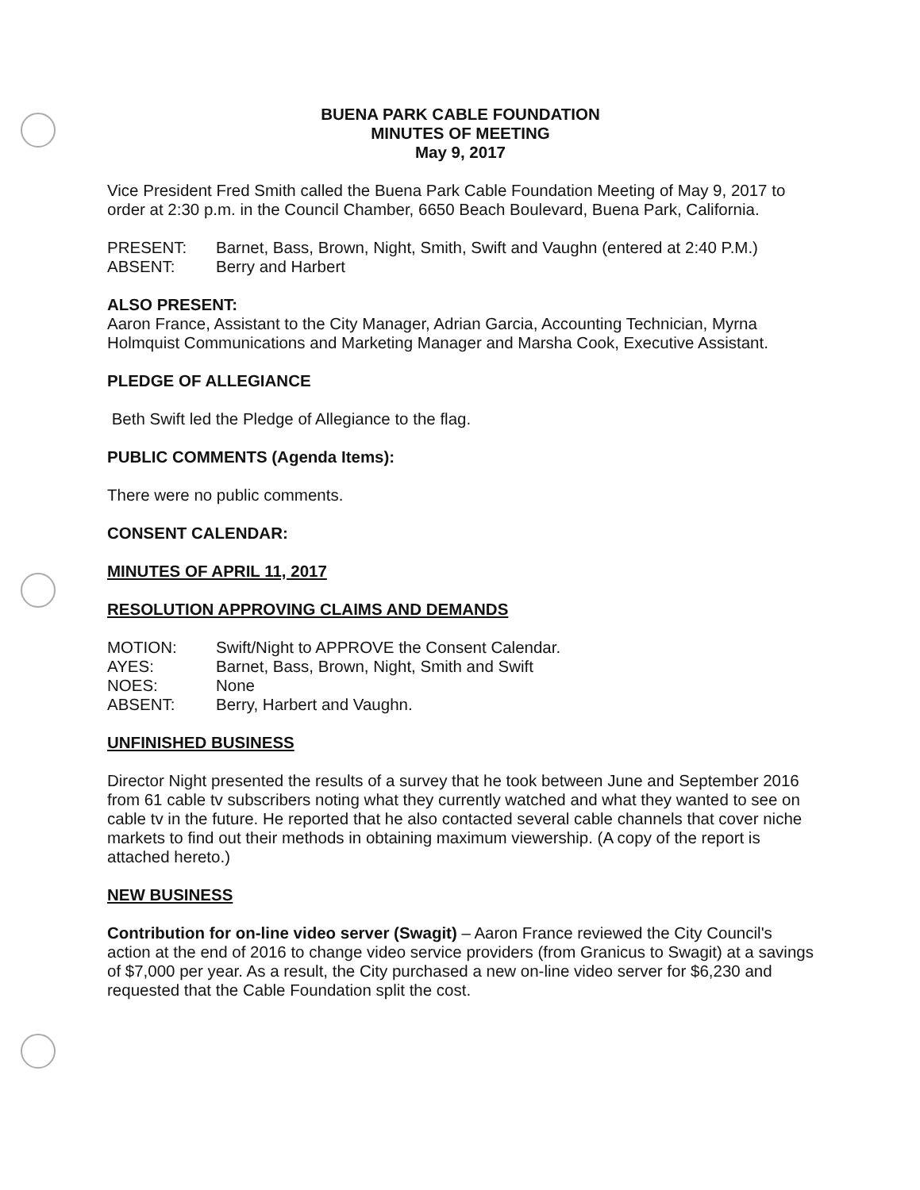BUENA PARK CABLE FOUNDATION
MINUTES OF MEETING
May 9, 2017
Vice President Fred Smith called the Buena Park Cable Foundation Meeting of May 9, 2017 to order at 2:30 p.m. in the Council Chamber, 6650 Beach Boulevard, Buena Park, California.
PRESENT: Barnet, Bass, Brown, Night, Smith, Swift and Vaughn (entered at 2:40 P.M.)
ABSENT: Berry and Harbert
ALSO PRESENT:
Aaron France, Assistant to the City Manager, Adrian Garcia, Accounting Technician, Myrna Holmquist Communications and Marketing Manager and Marsha Cook, Executive Assistant.
PLEDGE OF ALLEGIANCE
Beth Swift led the Pledge of Allegiance to the flag.
PUBLIC COMMENTS (Agenda Items):
There were no public comments.
CONSENT CALENDAR:
MINUTES OF APRIL 11, 2017
RESOLUTION APPROVING CLAIMS AND DEMANDS
MOTION: Swift/Night to APPROVE the Consent Calendar.
AYES: Barnet, Bass, Brown, Night, Smith and Swift
NOES: None
ABSENT: Berry, Harbert and Vaughn.
UNFINISHED BUSINESS
Director Night presented the results of a survey that he took between June and September 2016 from 61 cable tv subscribers noting what they currently watched and what they wanted to see on cable tv in the future. He reported that he also contacted several cable channels that cover niche markets to find out their methods in obtaining maximum viewership. (A copy of the report is attached hereto.)
NEW BUSINESS
Contribution for on-line video server (Swagit) – Aaron France reviewed the City Council's action at the end of 2016 to change video service providers (from Granicus to Swagit) at a savings of $7,000 per year. As a result, the City purchased a new on-line video server for $6,230 and requested that the Cable Foundation split the cost.